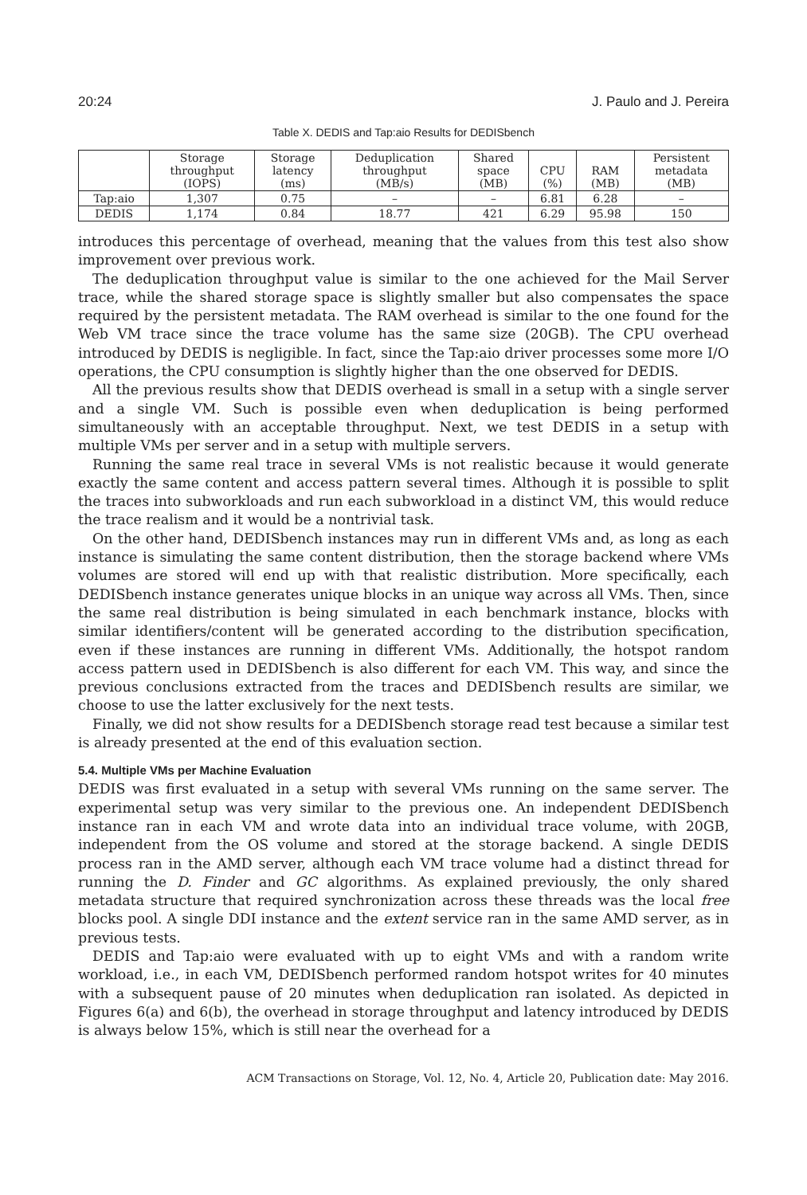20:24 J. Paulo and J. Pereira
Table X. DEDIS and Tap:aio Results for DEDISbench
| | Storage throughput (IOPS) | Storage latency (ms) | Deduplication throughput (MB/s) | Shared space (MB) | CPU (%) | RAM (MB) | Persistent metadata (MB) |
| --- | --- | --- | --- | --- | --- | --- | --- |
| Tap:aio | 1,307 | 0.75 | – | – | 6.81 | 6.28 | – |
| DEDIS | 1,174 | 0.84 | 18.77 | 421 | 6.29 | 95.98 | 150 |
introduces this percentage of overhead, meaning that the values from this test also show improvement over previous work.
The deduplication throughput value is similar to the one achieved for the Mail Server trace, while the shared storage space is slightly smaller but also compensates the space required by the persistent metadata. The RAM overhead is similar to the one found for the Web VM trace since the trace volume has the same size (20GB). The CPU overhead introduced by DEDIS is negligible. In fact, since the Tap:aio driver processes some more I/O operations, the CPU consumption is slightly higher than the one observed for DEDIS.
All the previous results show that DEDIS overhead is small in a setup with a single server and a single VM. Such is possible even when deduplication is being performed simultaneously with an acceptable throughput. Next, we test DEDIS in a setup with multiple VMs per server and in a setup with multiple servers.
Running the same real trace in several VMs is not realistic because it would generate exactly the same content and access pattern several times. Although it is possible to split the traces into subworkloads and run each subworkload in a distinct VM, this would reduce the trace realism and it would be a nontrivial task.
On the other hand, DEDISbench instances may run in different VMs and, as long as each instance is simulating the same content distribution, then the storage backend where VMs volumes are stored will end up with that realistic distribution. More specifically, each DEDISbench instance generates unique blocks in an unique way across all VMs. Then, since the same real distribution is being simulated in each benchmark instance, blocks with similar identifiers/content will be generated according to the distribution specification, even if these instances are running in different VMs. Additionally, the hotspot random access pattern used in DEDISbench is also different for each VM. This way, and since the previous conclusions extracted from the traces and DEDISbench results are similar, we choose to use the latter exclusively for the next tests.
Finally, we did not show results for a DEDISbench storage read test because a similar test is already presented at the end of this evaluation section.
5.4. Multiple VMs per Machine Evaluation
DEDIS was first evaluated in a setup with several VMs running on the same server. The experimental setup was very similar to the previous one. An independent DEDISbench instance ran in each VM and wrote data into an individual trace volume, with 20GB, independent from the OS volume and stored at the storage backend. A single DEDIS process ran in the AMD server, although each VM trace volume had a distinct thread for running the D. Finder and GC algorithms. As explained previously, the only shared metadata structure that required synchronization across these threads was the local free blocks pool. A single DDI instance and the extent service ran in the same AMD server, as in previous tests.
DEDIS and Tap:aio were evaluated with up to eight VMs and with a random write workload, i.e., in each VM, DEDISbench performed random hotspot writes for 40 minutes with a subsequent pause of 20 minutes when deduplication ran isolated. As depicted in Figures 6(a) and 6(b), the overhead in storage throughput and latency introduced by DEDIS is always below 15%, which is still near the overhead for a
ACM Transactions on Storage, Vol. 12, No. 4, Article 20, Publication date: May 2016.